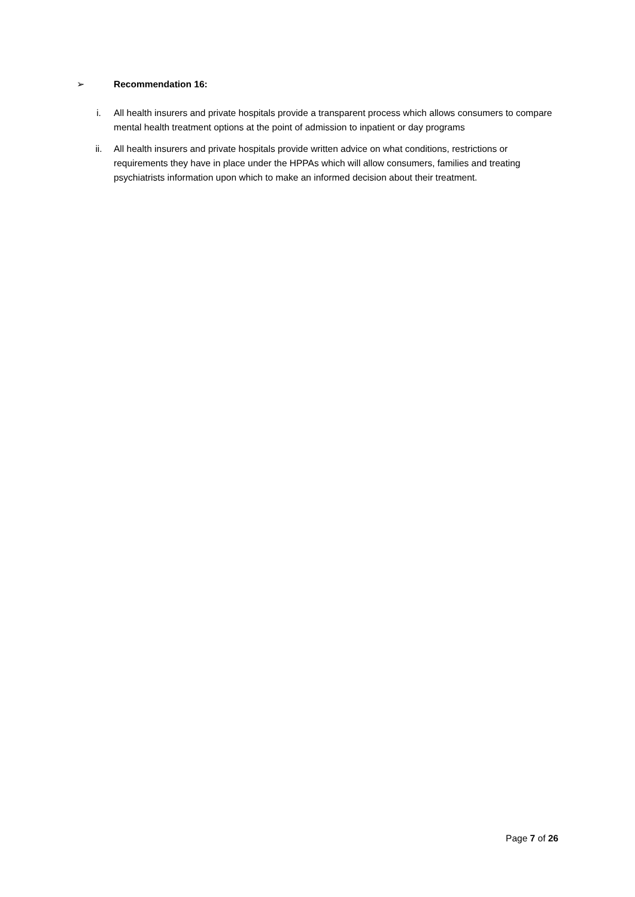➢ Recommendation 16:
i. All health insurers and private hospitals provide a transparent process which allows consumers to compare mental health treatment options at the point of admission to inpatient or day programs
ii. All health insurers and private hospitals provide written advice on what conditions, restrictions or requirements they have in place under the HPPAs which will allow consumers, families and treating psychiatrists information upon which to make an informed decision about their treatment.
Page 7 of 26